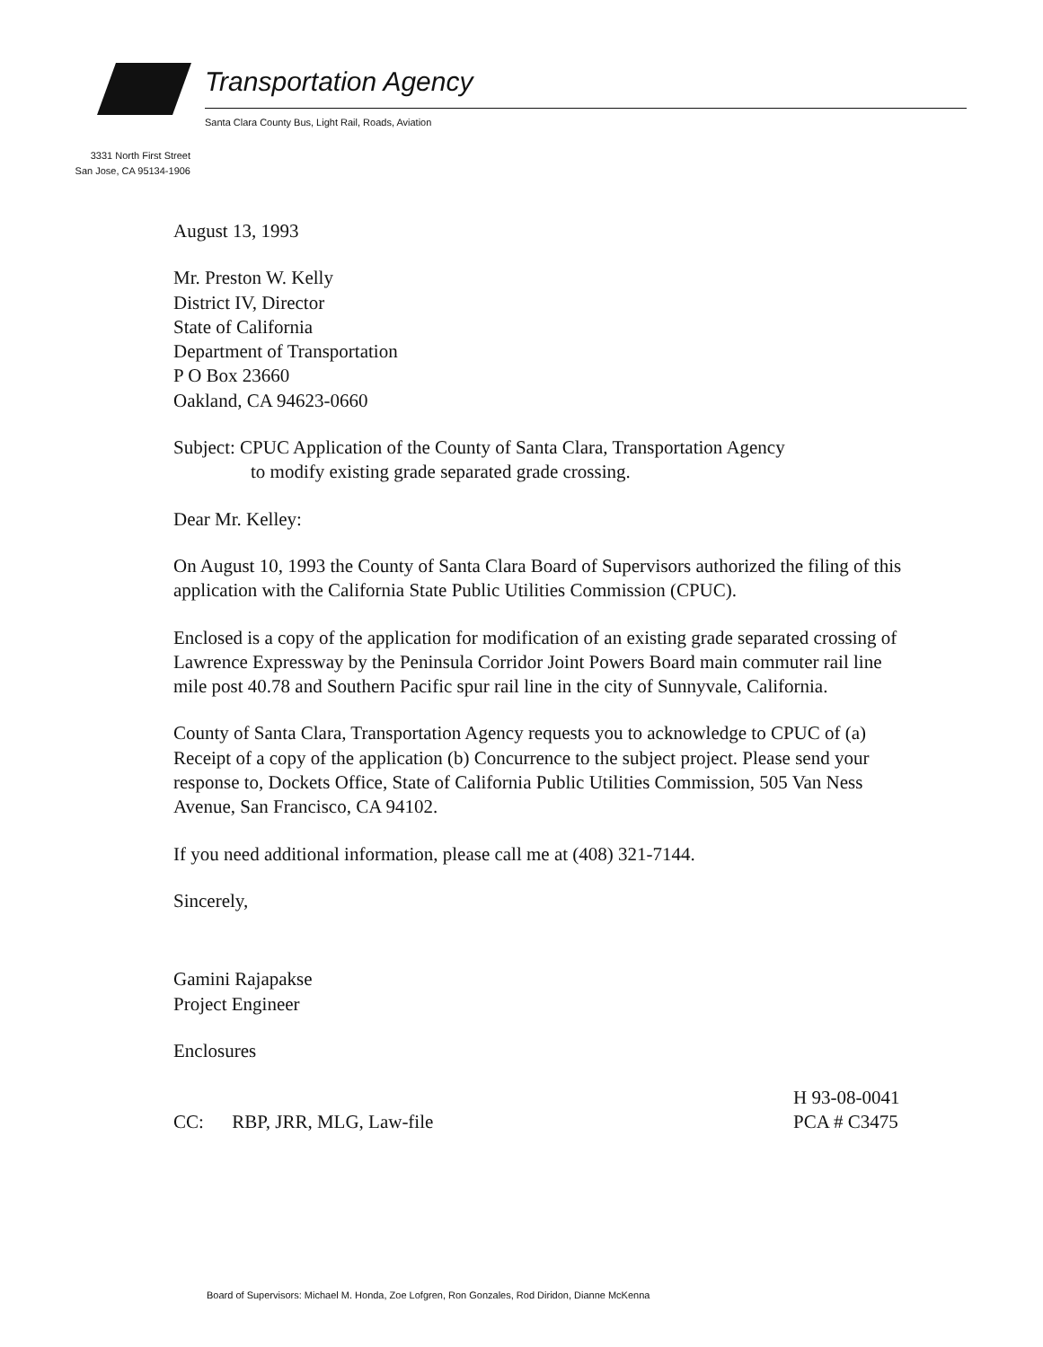Transportation Agency
Santa Clara County Bus, Light Rail, Roads, Aviation
3331 North First Street
San Jose, CA 95134-1906
August 13, 1993
Mr. Preston W. Kelly
District IV, Director
State of California
Department of Transportation
P O Box 23660
Oakland, CA 94623-0660
Subject: CPUC Application of the County of Santa Clara, Transportation Agency
to modify existing grade separated grade crossing.
Dear Mr. Kelley:
On August 10, 1993 the County of Santa Clara Board of Supervisors authorized the filing of this application with the California State Public Utilities Commission (CPUC).
Enclosed is a copy of the application for modification of an existing grade separated crossing of Lawrence Expressway by the Peninsula Corridor Joint Powers Board main commuter rail line mile post 40.78 and Southern Pacific spur rail line in the city of Sunnyvale, California.
County of Santa Clara, Transportation Agency requests you to acknowledge to CPUC of (a) Receipt of a copy of the application (b) Concurrence to the subject project. Please send your response to, Dockets Office, State of California Public Utilities Commission, 505 Van Ness Avenue, San Francisco, CA 94102.
If you need additional information, please call me at (408) 321-7144.
Sincerely,
Gamini Rajapakse
Project Engineer
Enclosures
CC: RBP, JRR, MLG, Law-file
H 93-08-0041
PCA # C3475
Board of Supervisors: Michael M. Honda, Zoe Lofgren, Ron Gonzales, Rod Diridon, Dianne McKenna